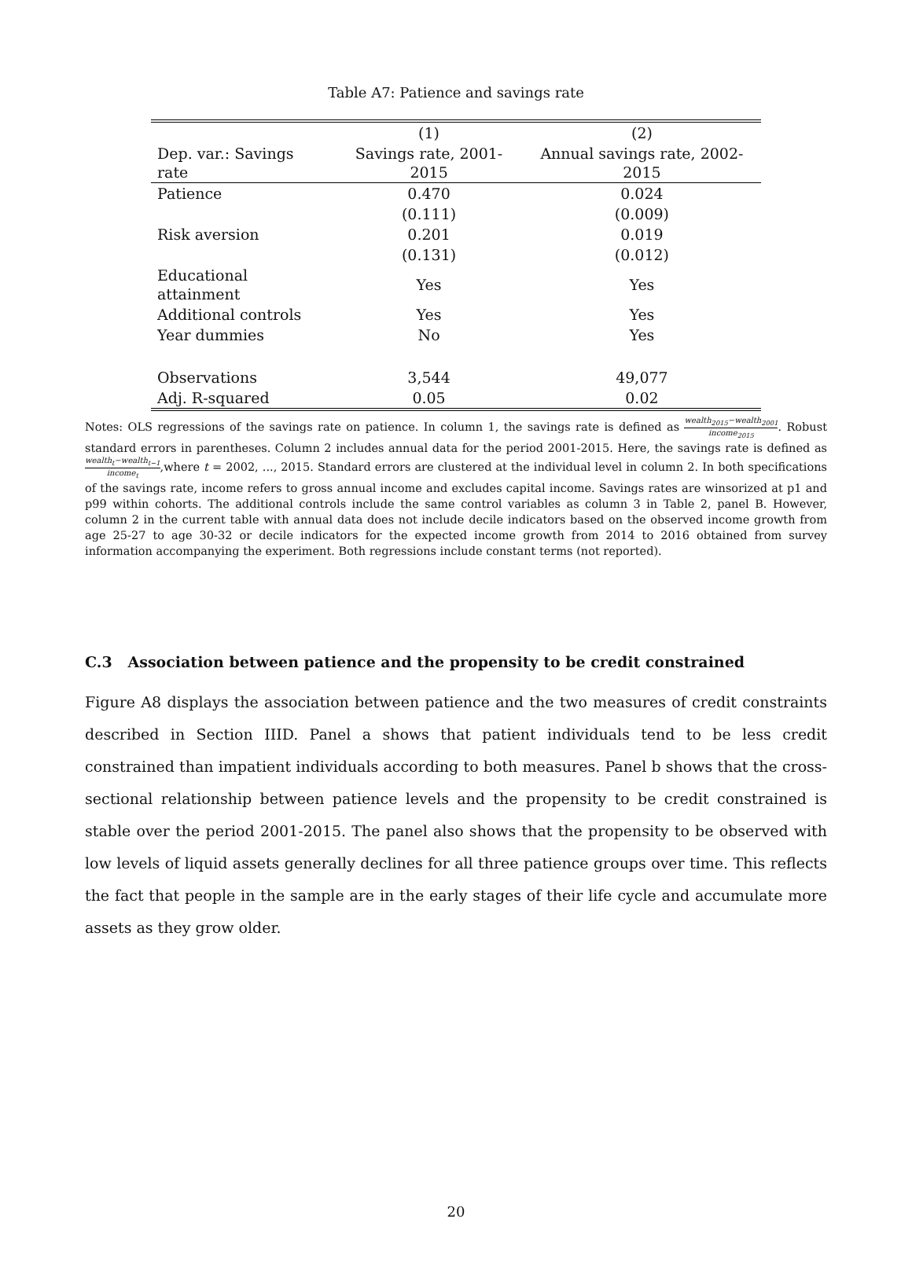Table A7: Patience and savings rate
| | (1) | (2) |
| --- | --- | --- |
| Dep. var.: Savings rate | Savings rate, 2001-2015 | Annual savings rate, 2002-2015 |
| Patience | 0.470 | 0.024 |
| | (0.111) | (0.009) |
| Risk aversion | 0.201 | 0.019 |
| | (0.131) | (0.012) |
| Educational attainment | Yes | Yes |
| Additional controls | Yes | Yes |
| Year dummies | No | Yes |
| Observations | 3,544 | 49,077 |
| Adj. R-squared | 0.05 | 0.02 |
Notes: OLS regressions of the savings rate on patience. In column 1, the savings rate is defined as wealth<sub>2015</sub>−wealth<sub>2001</sub> income<sub>2015</sub>. Robust standard errors in parentheses. Column 2 includes annual data for the period 2001-2015. Here, the savings rate is defined as wealth<sub>t</sub>−wealth<sub>t−1</sub> income<sub>t</sub>,where t = 2002, ..., 2015. Standard errors are clustered at the individual level in column 2. In both specifications of the savings rate, income refers to gross annual income and excludes capital income. Savings rates are winsorized at p1 and p99 within cohorts. The additional controls include the same control variables as column 3 in Table 2, panel B. However, column 2 in the current table with annual data does not include decile indicators based on the observed income growth from age 25-27 to age 30-32 or decile indicators for the expected income growth from 2014 to 2016 obtained from survey information accompanying the experiment. Both regressions include constant terms (not reported).
C.3 Association between patience and the propensity to be credit constrained
Figure A8 displays the association between patience and the two measures of credit constraints described in Section IIID. Panel a shows that patient individuals tend to be less credit constrained than impatient individuals according to both measures. Panel b shows that the cross-sectional relationship between patience levels and the propensity to be credit constrained is stable over the period 2001-2015. The panel also shows that the propensity to be observed with low levels of liquid assets generally declines for all three patience groups over time. This reflects the fact that people in the sample are in the early stages of their life cycle and accumulate more assets as they grow older.
20